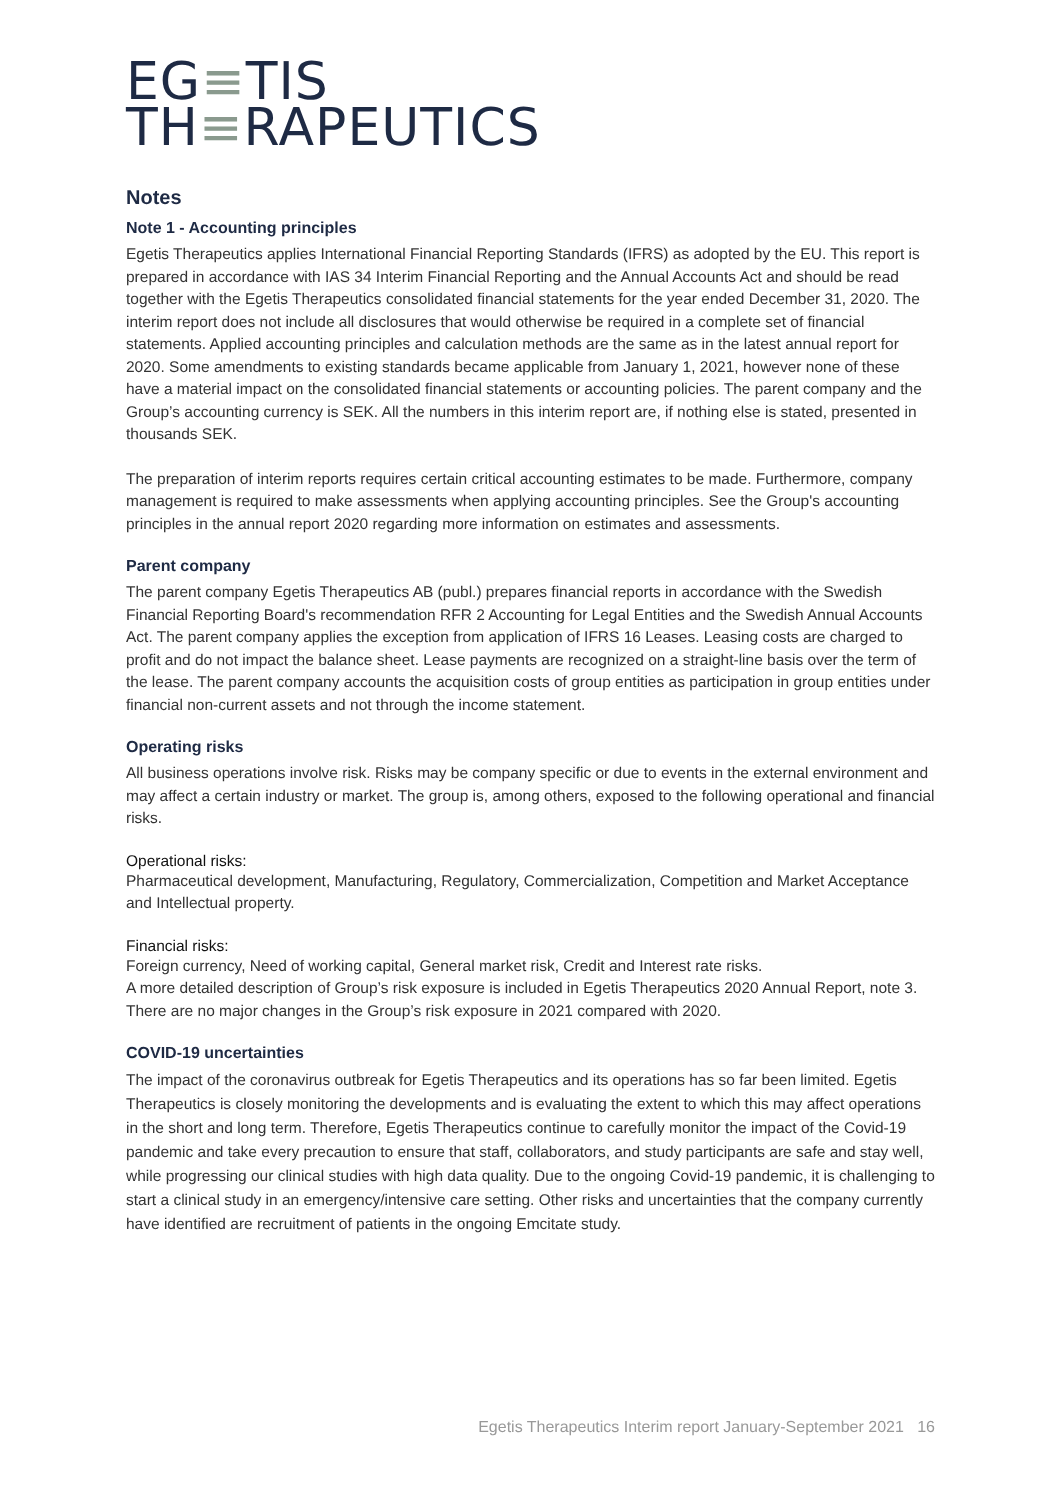EG≡TIS
TH≡RAPEUTICS
Notes
Note 1 - Accounting principles
Egetis Therapeutics applies International Financial Reporting Standards (IFRS) as adopted by the EU. This report is prepared in accordance with IAS 34 Interim Financial Reporting and the Annual Accounts Act and should be read together with the Egetis Therapeutics consolidated financial statements for the year ended December 31, 2020. The interim report does not include all disclosures that would otherwise be required in a complete set of financial statements. Applied accounting principles and calculation methods are the same as in the latest annual report for 2020. Some amendments to existing standards became applicable from January 1, 2021, however none of these have a material impact on the consolidated financial statements or accounting policies. The parent company and the Group’s accounting currency is SEK. All the numbers in this interim report are, if nothing else is stated, presented in thousands SEK.
The preparation of interim reports requires certain critical accounting estimates to be made. Furthermore, company management is required to make assessments when applying accounting principles. See the Group's accounting principles in the annual report 2020 regarding more information on estimates and assessments.
Parent company
The parent company Egetis Therapeutics AB (publ.) prepares financial reports in accordance with the Swedish Financial Reporting Board's recommendation RFR 2 Accounting for Legal Entities and the Swedish Annual Accounts Act. The parent company applies the exception from application of IFRS 16 Leases. Leasing costs are charged to profit and do not impact the balance sheet. Lease payments are recognized on a straight-line basis over the term of the lease. The parent company accounts the acquisition costs of group entities as participation in group entities under financial non-current assets and not through the income statement.
Operating risks
All business operations involve risk. Risks may be company specific or due to events in the external environment and may affect a certain industry or market. The group is, among others, exposed to the following operational and financial risks.
Operational risks:
Pharmaceutical development, Manufacturing, Regulatory, Commercialization, Competition and Market Acceptance and Intellectual property.
Financial risks:
Foreign currency, Need of working capital, General market risk, Credit and Interest rate risks.
A more detailed description of Group’s risk exposure is included in Egetis Therapeutics 2020 Annual Report, note 3. There are no major changes in the Group’s risk exposure in 2021 compared with 2020.
COVID-19 uncertainties
The impact of the coronavirus outbreak for Egetis Therapeutics and its operations has so far been limited. Egetis Therapeutics is closely monitoring the developments and is evaluating the extent to which this may affect operations in the short and long term. Therefore, Egetis Therapeutics continue to carefully monitor the impact of the Covid-19 pandemic and take every precaution to ensure that staff, collaborators, and study participants are safe and stay well, while progressing our clinical studies with high data quality. Due to the ongoing Covid-19 pandemic, it is challenging to start a clinical study in an emergency/intensive care setting. Other risks and uncertainties that the company currently have identified are recruitment of patients in the ongoing Emcitate study.
Egetis Therapeutics Interim report January-September 2021 16